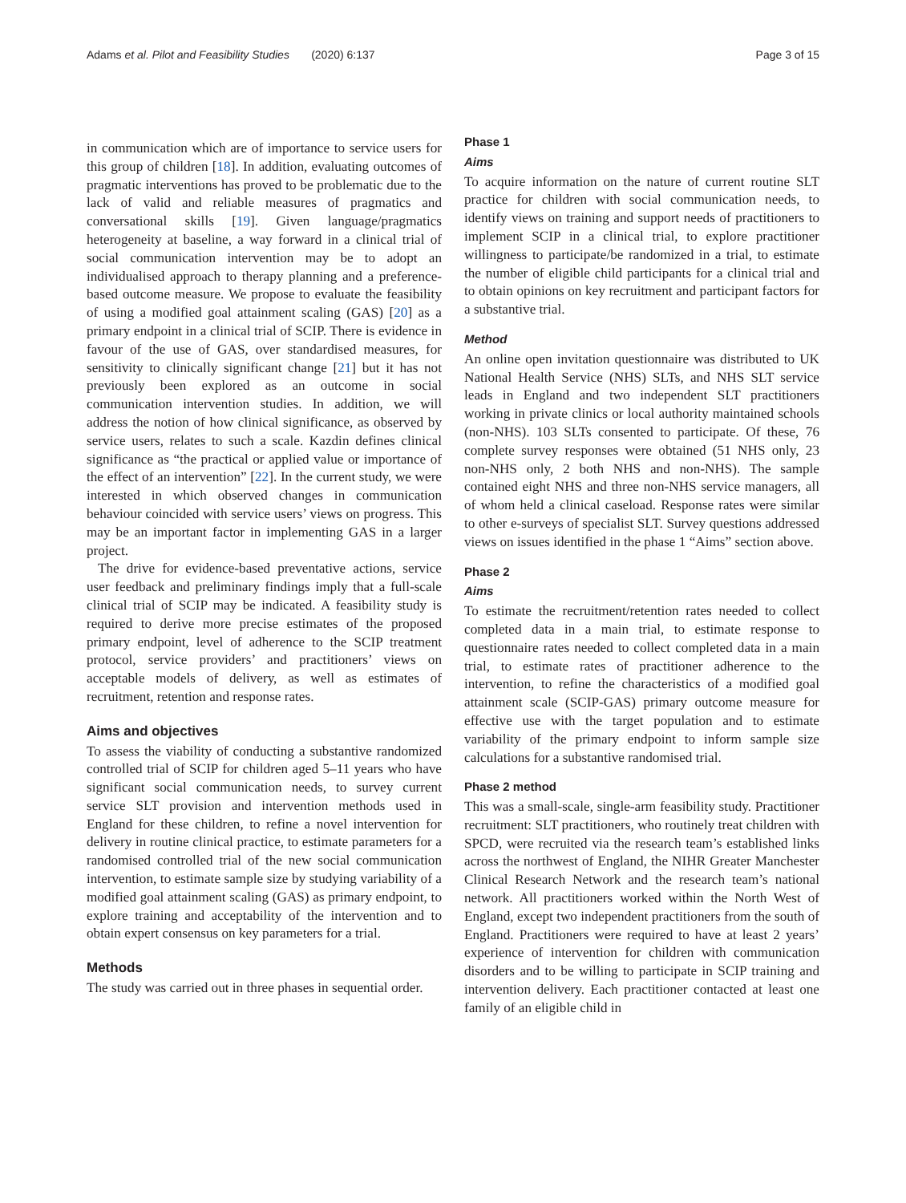Adams et al. Pilot and Feasibility Studies (2020) 6:137 Page 3 of 15
in communication which are of importance to service users for this group of children [18]. In addition, evaluating outcomes of pragmatic interventions has proved to be problematic due to the lack of valid and reliable measures of pragmatics and conversational skills [19]. Given language/pragmatics heterogeneity at baseline, a way forward in a clinical trial of social communication intervention may be to adopt an individualised approach to therapy planning and a preference-based outcome measure. We propose to evaluate the feasibility of using a modified goal attainment scaling (GAS) [20] as a primary endpoint in a clinical trial of SCIP. There is evidence in favour of the use of GAS, over standardised measures, for sensitivity to clinically significant change [21] but it has not previously been explored as an outcome in social communication intervention studies. In addition, we will address the notion of how clinical significance, as observed by service users, relates to such a scale. Kazdin defines clinical significance as “the practical or applied value or importance of the effect of an intervention” [22]. In the current study, we were interested in which observed changes in communication behaviour coincided with service users’ views on progress. This may be an important factor in implementing GAS in a larger project.
The drive for evidence-based preventative actions, service user feedback and preliminary findings imply that a full-scale clinical trial of SCIP may be indicated. A feasibility study is required to derive more precise estimates of the proposed primary endpoint, level of adherence to the SCIP treatment protocol, service providers’ and practitioners’ views on acceptable models of delivery, as well as estimates of recruitment, retention and response rates.
Aims and objectives
To assess the viability of conducting a substantive randomized controlled trial of SCIP for children aged 5–11 years who have significant social communication needs, to survey current service SLT provision and intervention methods used in England for these children, to refine a novel intervention for delivery in routine clinical practice, to estimate parameters for a randomised controlled trial of the new social communication intervention, to estimate sample size by studying variability of a modified goal attainment scaling (GAS) as primary endpoint, to explore training and acceptability of the intervention and to obtain expert consensus on key parameters for a trial.
Methods
The study was carried out in three phases in sequential order.
Phase 1
Aims
To acquire information on the nature of current routine SLT practice for children with social communication needs, to identify views on training and support needs of practitioners to implement SCIP in a clinical trial, to explore practitioner willingness to participate/be randomized in a trial, to estimate the number of eligible child participants for a clinical trial and to obtain opinions on key recruitment and participant factors for a substantive trial.
Method
An online open invitation questionnaire was distributed to UK National Health Service (NHS) SLTs, and NHS SLT service leads in England and two independent SLT practitioners working in private clinics or local authority maintained schools (non-NHS). 103 SLTs consented to participate. Of these, 76 complete survey responses were obtained (51 NHS only, 23 non-NHS only, 2 both NHS and non-NHS). The sample contained eight NHS and three non-NHS service managers, all of whom held a clinical caseload. Response rates were similar to other e-surveys of specialist SLT. Survey questions addressed views on issues identified in the phase 1 “Aims” section above.
Phase 2
Aims
To estimate the recruitment/retention rates needed to collect completed data in a main trial, to estimate response to questionnaire rates needed to collect completed data in a main trial, to estimate rates of practitioner adherence to the intervention, to refine the characteristics of a modified goal attainment scale (SCIP-GAS) primary outcome measure for effective use with the target population and to estimate variability of the primary endpoint to inform sample size calculations for a substantive randomised trial.
Phase 2 method
This was a small-scale, single-arm feasibility study. Practitioner recruitment: SLT practitioners, who routinely treat children with SPCD, were recruited via the research team’s established links across the northwest of England, the NIHR Greater Manchester Clinical Research Network and the research team’s national network. All practitioners worked within the North West of England, except two independent practitioners from the south of England. Practitioners were required to have at least 2 years’ experience of intervention for children with communication disorders and to be willing to participate in SCIP training and intervention delivery. Each practitioner contacted at least one family of an eligible child in